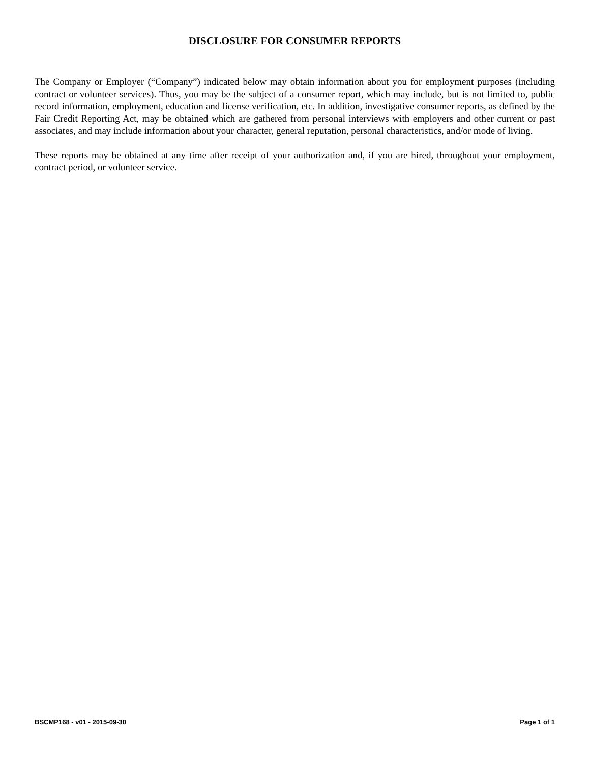DISCLOSURE FOR CONSUMER REPORTS
The Company or Employer (“Company”) indicated below may obtain information about you for employment purposes (including contract or volunteer services). Thus, you may be the subject of a consumer report, which may include, but is not limited to, public record information, employment, education and license verification, etc. In addition, investigative consumer reports, as defined by the Fair Credit Reporting Act, may be obtained which are gathered from personal interviews with employers and other current or past associates, and may include information about your character, general reputation, personal characteristics, and/or mode of living.
These reports may be obtained at any time after receipt of your authorization and, if you are hired, throughout your employment, contract period, or volunteer service.
BSCMP168 - v01 - 2015-09-30 Page 1 of 1